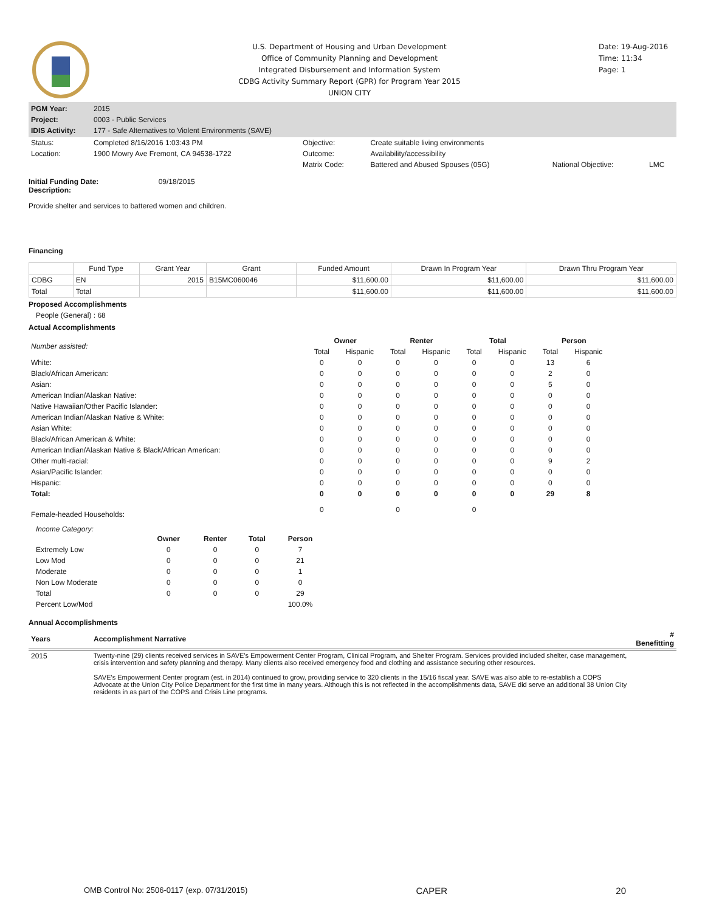U.S. Department of Housing and Urban Development
Office of Community Planning and Development
Integrated Disbursement and Information System
CDBG Activity Summary Report (GPR) for Program Year 2015
UNION CITY
Date: 19-Aug-2016
Time: 11:34
Page: 1
| PGM Year: | 2015 |
| Project: | 0003 - Public Services |
| IDIS Activity: | 177 - Safe Alternatives to Violent Environments (SAVE) |
| Status: | Completed 8/16/2016 1:03:43 PM | Objective: | Create suitable living environments | | |
| Location: | 1900 Mowry Ave Fremont, CA 94538-1722 | Outcome: | Availability/accessibility | | |
| | | Matrix Code: | Battered and Abused Spouses (05G) | National Objective: | LMC |
Initial Funding Date: 09/18/2015
Description:
Provide shelter and services to battered women and children.
Financing
| | Fund Type | Grant Year | Grant | Funded Amount | Drawn In Program Year | Drawn Thru Program Year |
| --- | --- | --- | --- | --- | --- | --- |
| CDBG | EN | 2015 | B15MC060046 | $11,600.00 | $11,600.00 | $11,600.00 |
| Total | Total | | | $11,600.00 | $11,600.00 | $11,600.00 |
Proposed Accomplishments
People (General) : 68
Actual Accomplishments
| Number assisted: | Owner | | Renter | | Total | | Person | |
| | Total | Hispanic | Total | Hispanic | Total | Hispanic | Total | Hispanic |
| White: | 0 | 0 | 0 | 0 | 0 | 0 | 13 | 6 |
| Black/African American: | 0 | 0 | 0 | 0 | 0 | 0 | 2 | 0 |
| Asian: | 0 | 0 | 0 | 0 | 0 | 0 | 5 | 0 |
| American Indian/Alaskan Native: | 0 | 0 | 0 | 0 | 0 | 0 | 0 | 0 |
| Native Hawaiian/Other Pacific Islander: | 0 | 0 | 0 | 0 | 0 | 0 | 0 | 0 |
| American Indian/Alaskan Native & White: | 0 | 0 | 0 | 0 | 0 | 0 | 0 | 0 |
| Asian White: | 0 | 0 | 0 | 0 | 0 | 0 | 0 | 0 |
| Black/African American & White: | 0 | 0 | 0 | 0 | 0 | 0 | 0 | 0 |
| American Indian/Alaskan Native & Black/African American: | 0 | 0 | 0 | 0 | 0 | 0 | 0 | 0 |
| Other multi-racial: | 0 | 0 | 0 | 0 | 0 | 0 | 9 | 2 |
| Asian/Pacific Islander: | 0 | 0 | 0 | 0 | 0 | 0 | 0 | 0 |
| Hispanic: | 0 | 0 | 0 | 0 | 0 | 0 | 0 | 0 |
| Total: | 0 | 0 | 0 | 0 | 0 | 0 | 29 | 8 |
| Female-headed Households: | 0 | | 0 | | 0 | | | |
Income Category:
| | Owner | Renter | Total | Person |
| Extremely Low | 0 | 0 | 0 | 7 |
| Low Mod | 0 | 0 | 0 | 21 |
| Moderate | 0 | 0 | 0 | 1 |
| Non Low Moderate | 0 | 0 | 0 | 0 |
| Total | 0 | 0 | 0 | 29 |
| Percent Low/Mod | | | | 100.0% |
Annual Accomplishments
| Years | Accomplishment Narrative | # Benefitting |
| 2015 | Twenty-nine (29) clients received services in SAVE's Empowerment Center Program, Clinical Program, and Shelter Program. Services provided included shelter, case management, crisis intervention and safety planning and therapy. Many clients also received emergency food and clothing and assistance securing other resources. SAVE's Empowerment Center program (est. in 2014) continued to grow, providing service to 320 clients in the 15/16 fiscal year. SAVE was also able to re-establish a COPS Advocate at the Union City Police Department for the first time in many years. Although this is not reflected in the accomplishments data, SAVE did serve an additional 38 Union City residents in as part of the COPS and Crisis Line programs. | |
OMB Control No: 2506-0117 (exp. 07/31/2015) CAPER 20